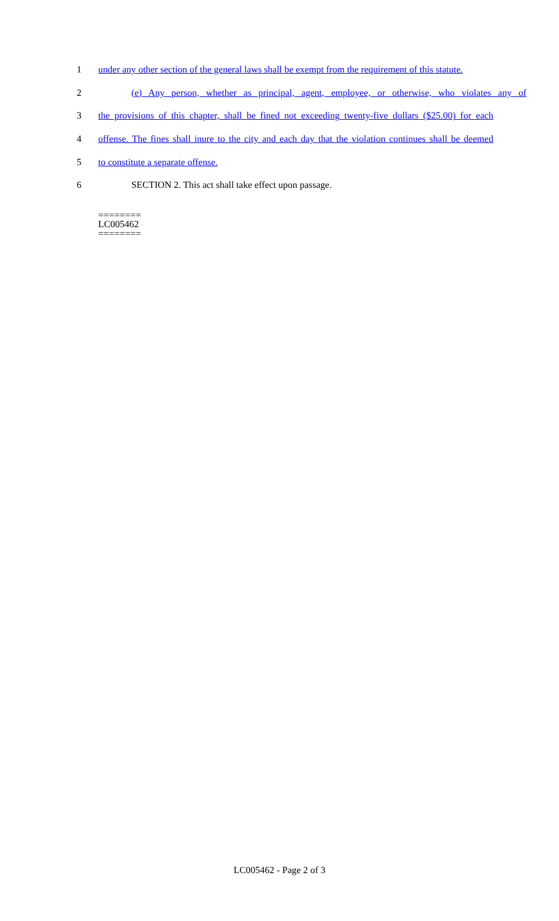1 under any other section of the general laws shall be exempt from the requirement of this statute.
2 (e) Any person, whether as principal, agent, employee, or otherwise, who violates any of
3 the provisions of this chapter, shall be fined not exceeding twenty-five dollars ($25.00) for each
4 offense. The fines shall inure to the city and each day that the violation continues shall be deemed
5 to constitute a separate offense.
6 SECTION 2. This act shall take effect upon passage.
========
LC005462
========
LC005462 - Page 2 of 3